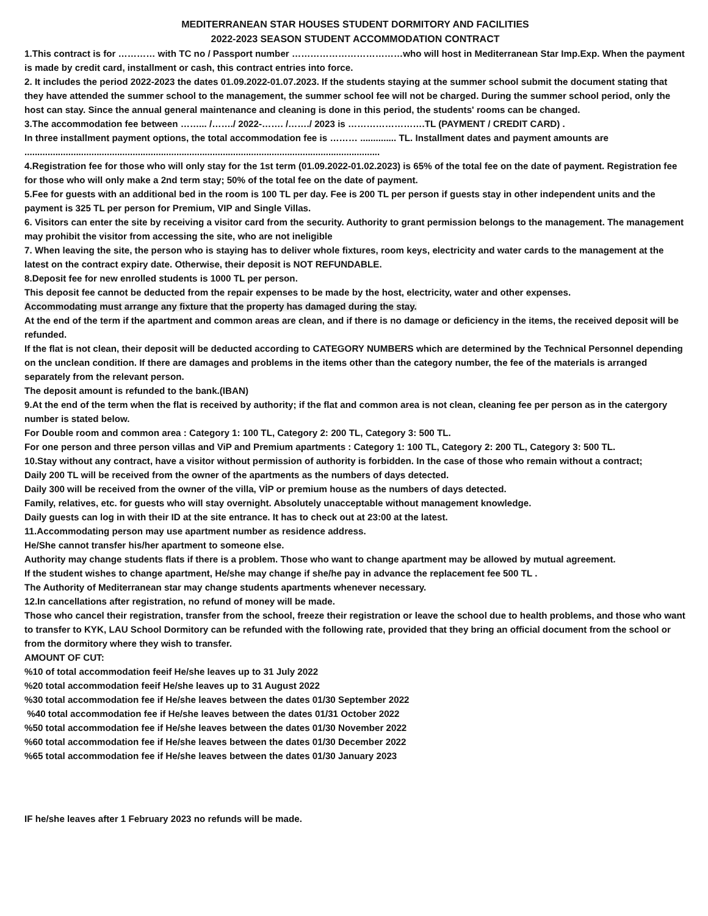MEDITERRANEAN STAR HOUSES STUDENT DORMITORY AND FACILITIES
2022-2023 SEASON STUDENT ACCOMMODATION CONTRACT
1.This contract is for ………… with TC no / Passport number ………………………………who will host in Mediterranean Star Imp.Exp. When the payment is made by credit card, installment or cash, this contract entries into force.
2. It includes the period 2022-2023 the dates 01.09.2022-01.07.2023. If the students staying at the summer school submit the document stating that they have attended the summer school to the management, the summer school fee will not be charged. During the summer school period, only the host can stay. Since the annual general maintenance and cleaning is done in this period, the students' rooms can be changed.
3.The accommodation fee between ……... /……./ 2022-……. /……./ 2023 is …………………….TL (PAYMENT / CREDIT CARD) .
In three installment payment options, the total accommodation fee is ……… .............. TL. Installment dates and payment amounts are ..........................................................................................................................................
4.Registration fee for those who will only stay for the 1st term (01.09.2022-01.02.2023) is 65% of the total fee on the date of payment. Registration fee for those who will only make a 2nd term stay; 50% of the total fee on the date of payment.
5.Fee for guests with an additional bed in the room is 100 TL per day. Fee is 200 TL per person if guests stay in other independent units and the payment is 325 TL per person for Premium, VIP and Single Villas.
6. Visitors can enter the site by receiving a visitor card from the security. Authority to grant permission belongs to the management. The management may prohibit the visitor from accessing the site, who are not ineligible
7. When leaving the site, the person who is staying has to deliver whole fixtures, room keys, electricity and water cards to the management at the latest on the contract expiry date. Otherwise, their deposit is NOT REFUNDABLE.
8.Deposit fee for new enrolled students is 1000 TL per person.
This deposit fee cannot be deducted from the repair expenses to be made by the host, electricity, water and other expenses.
Accommodating must arrange any fixture that the property has damaged during the stay.
At the end of the term if the apartment and common areas are clean, and if there is no damage or deficiency in the items, the received deposit will be refunded.
If the flat is not clean, their deposit will be deducted according to CATEGORY NUMBERS which are determined by the Technical Personnel depending on the unclean condition. If there are damages and problems in the items other than the category number, the fee of the materials is arranged separately from the relevant person.
The deposit amount is refunded to the bank.(IBAN)
9.At the end of the term when the flat is received by authority; if the flat and common area is not clean, cleaning fee per person as in the catergory number is stated below.
For Double room and common area : Category 1: 100 TL, Category 2: 200 TL, Category 3: 500 TL.
For one person and three person villas and ViP and Premium apartments : Category 1: 100 TL, Category 2: 200 TL, Category 3: 500 TL.
10.Stay without any contract, have a visitor without permission of authority is forbidden. In the case of those who remain without a contract;
Daily 200 TL will be received from the owner of the apartments as the numbers of days detected.
Daily 300 will be received from the owner of the villa, VİP or premium house as the numbers of days detected.
Family, relatives, etc. for guests who will stay overnight. Absolutely unacceptable without management knowledge.
Daily guests can log in with their ID at the site entrance. It has to check out at 23:00 at the latest.
11.Accommodating person may use apartment number as residence address.
He/She cannot transfer his/her apartment to someone else.
Authority may change students flats if there is a problem. Those who want to change apartment may be allowed by mutual agreement.
If the student wishes to change apartment, He/she may change if she/he pay in advance the replacement fee 500 TL .
The Authority of Mediterranean star may change students apartments whenever necessary.
12.In cancellations after registration, no refund of money will be made.
Those who cancel their registration, transfer from the school, freeze their registration or leave the school due to health problems, and those who want to transfer to KYK, LAU School Dormitory can be refunded with the following rate, provided that they bring an official document from the school or from the dormitory where they wish to transfer.
AMOUNT OF CUT:
%10 of total accommodation feeif He/she leaves up to 31 July 2022
%20 total accommodation feeif He/she leaves up to 31 August 2022
%30 total accommodation fee if He/she leaves between the dates 01/30 September 2022
%40 total accommodation fee if He/she leaves between the dates 01/31 October 2022
%50 total accommodation fee if He/she leaves between the dates 01/30 November 2022
%60 total accommodation fee if He/she leaves between the dates 01/30 December 2022
%65 total accommodation fee if He/she leaves between the dates 01/30 January 2023
IF he/she leaves after 1 February 2023 no refunds will be made.